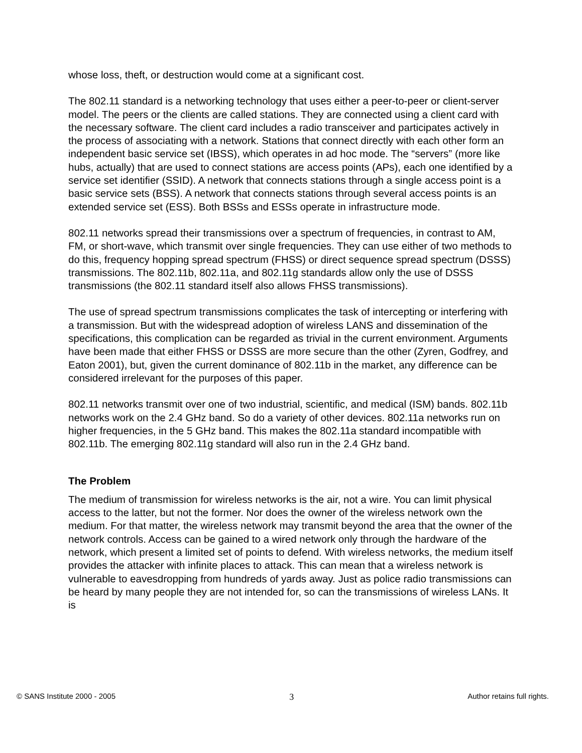whose loss, theft, or destruction would come at a significant cost.
The 802.11 standard is a networking technology that uses either a peer-to-peer or client-server model. The peers or the clients are called stations. They are connected using a client card with the necessary software. The client card includes a radio transceiver and participates actively in the process of associating with a network. Stations that connect directly with each other form an independent basic service set (IBSS), which operates in ad hoc mode. The “servers” (more like hubs, actually) that are used to connect stations are access points (APs), each one identified by a service set identifier (SSID). A network that connects stations through a single access point is a basic service sets (BSS). A network that connects stations through several access points is an extended service set (ESS). Both BSSs and ESSs operate in infrastructure mode.
802.11 networks spread their transmissions over a spectrum of frequencies, in contrast to AM, FM, or short-wave, which transmit over single frequencies. They can use either of two methods to do this, frequency hopping spread spectrum (FHSS) or direct sequence spread spectrum (DSSS) transmissions. The 802.11b, 802.11a, and 802.11g standards allow only the use of DSSS transmissions (the 802.11 standard itself also allows FHSS transmissions).
The use of spread spectrum transmissions complicates the task of intercepting or interfering with a transmission. But with the widespread adoption of wireless LANS and dissemination of the specifications, this complication can be regarded as trivial in the current environment. Arguments have been made that either FHSS or DSSS are more secure than the other (Zyren, Godfrey, and Eaton 2001), but, given the current dominance of 802.11b in the market, any difference can be considered irrelevant for the purposes of this paper.
802.11 networks transmit over one of two industrial, scientific, and medical (ISM) bands. 802.11b networks work on the 2.4 GHz band. So do a variety of other devices. 802.11a networks run on higher frequencies, in the 5 GHz band. This makes the 802.11a standard incompatible with 802.11b. The emerging 802.11g standard will also run in the 2.4 GHz band.
The Problem
The medium of transmission for wireless networks is the air, not a wire. You can limit physical access to the latter, but not the former. Nor does the owner of the wireless network own the medium. For that matter, the wireless network may transmit beyond the area that the owner of the network controls. Access can be gained to a wired network only through the hardware of the network, which present a limited set of points to defend. With wireless networks, the medium itself provides the attacker with infinite places to attack. This can mean that a wireless network is vulnerable to eavesdropping from hundreds of yards away. Just as police radio transmissions can be heard by many people they are not intended for, so can the transmissions of wireless LANs. It is
© SANS Institute 2000 - 2005 3 Author retains full rights.